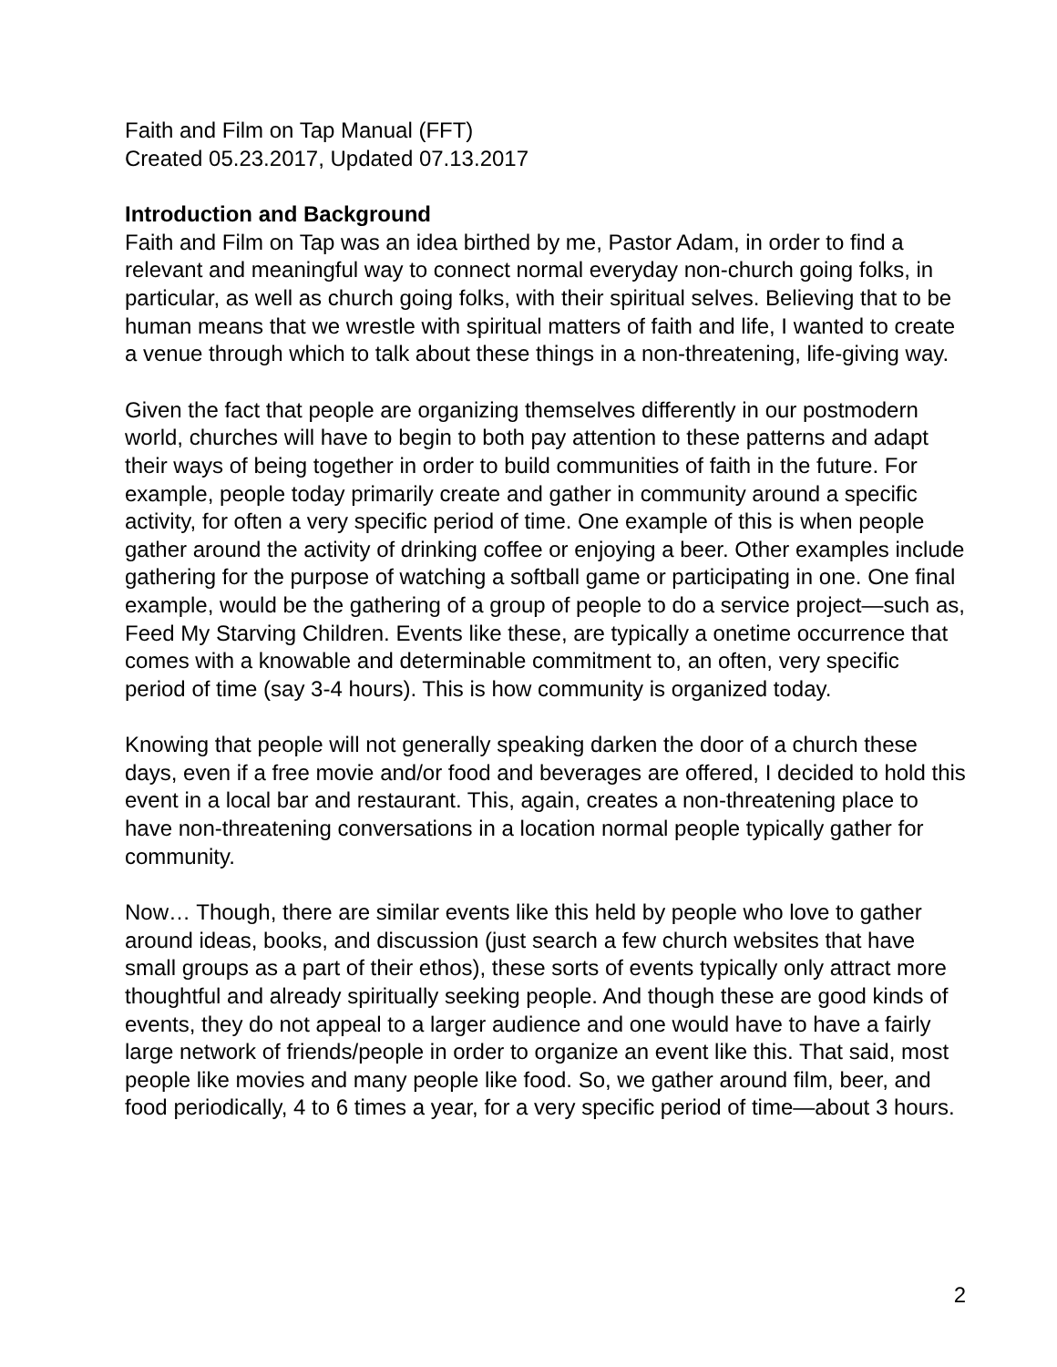Faith and Film on Tap Manual (FFT)
Created 05.23.2017, Updated 07.13.2017
Introduction and Background
Faith and Film on Tap was an idea birthed by me, Pastor Adam, in order to find a relevant and meaningful way to connect normal everyday non-church going folks, in particular, as well as church going folks, with their spiritual selves. Believing that to be human means that we wrestle with spiritual matters of faith and life, I wanted to create a venue through which to talk about these things in a non-threatening, life-giving way.
Given the fact that people are organizing themselves differently in our postmodern world, churches will have to begin to both pay attention to these patterns and adapt their ways of being together in order to build communities of faith in the future. For example, people today primarily create and gather in community around a specific activity, for often a very specific period of time. One example of this is when people gather around the activity of drinking coffee or enjoying a beer. Other examples include gathering for the purpose of watching a softball game or participating in one. One final example, would be the gathering of a group of people to do a service project—such as, Feed My Starving Children. Events like these, are typically a onetime occurrence that comes with a knowable and determinable commitment to, an often, very specific period of time (say 3-4 hours). This is how community is organized today.
Knowing that people will not generally speaking darken the door of a church these days, even if a free movie and/or food and beverages are offered, I decided to hold this event in a local bar and restaurant. This, again, creates a non-threatening place to have non-threatening conversations in a location normal people typically gather for community.
Now… Though, there are similar events like this held by people who love to gather around ideas, books, and discussion (just search a few church websites that have small groups as a part of their ethos), these sorts of events typically only attract more thoughtful and already spiritually seeking people. And though these are good kinds of events, they do not appeal to a larger audience and one would have to have a fairly large network of friends/people in order to organize an event like this. That said, most people like movies and many people like food. So, we gather around film, beer, and food periodically, 4 to 6 times a year, for a very specific period of time—about 3 hours.
2